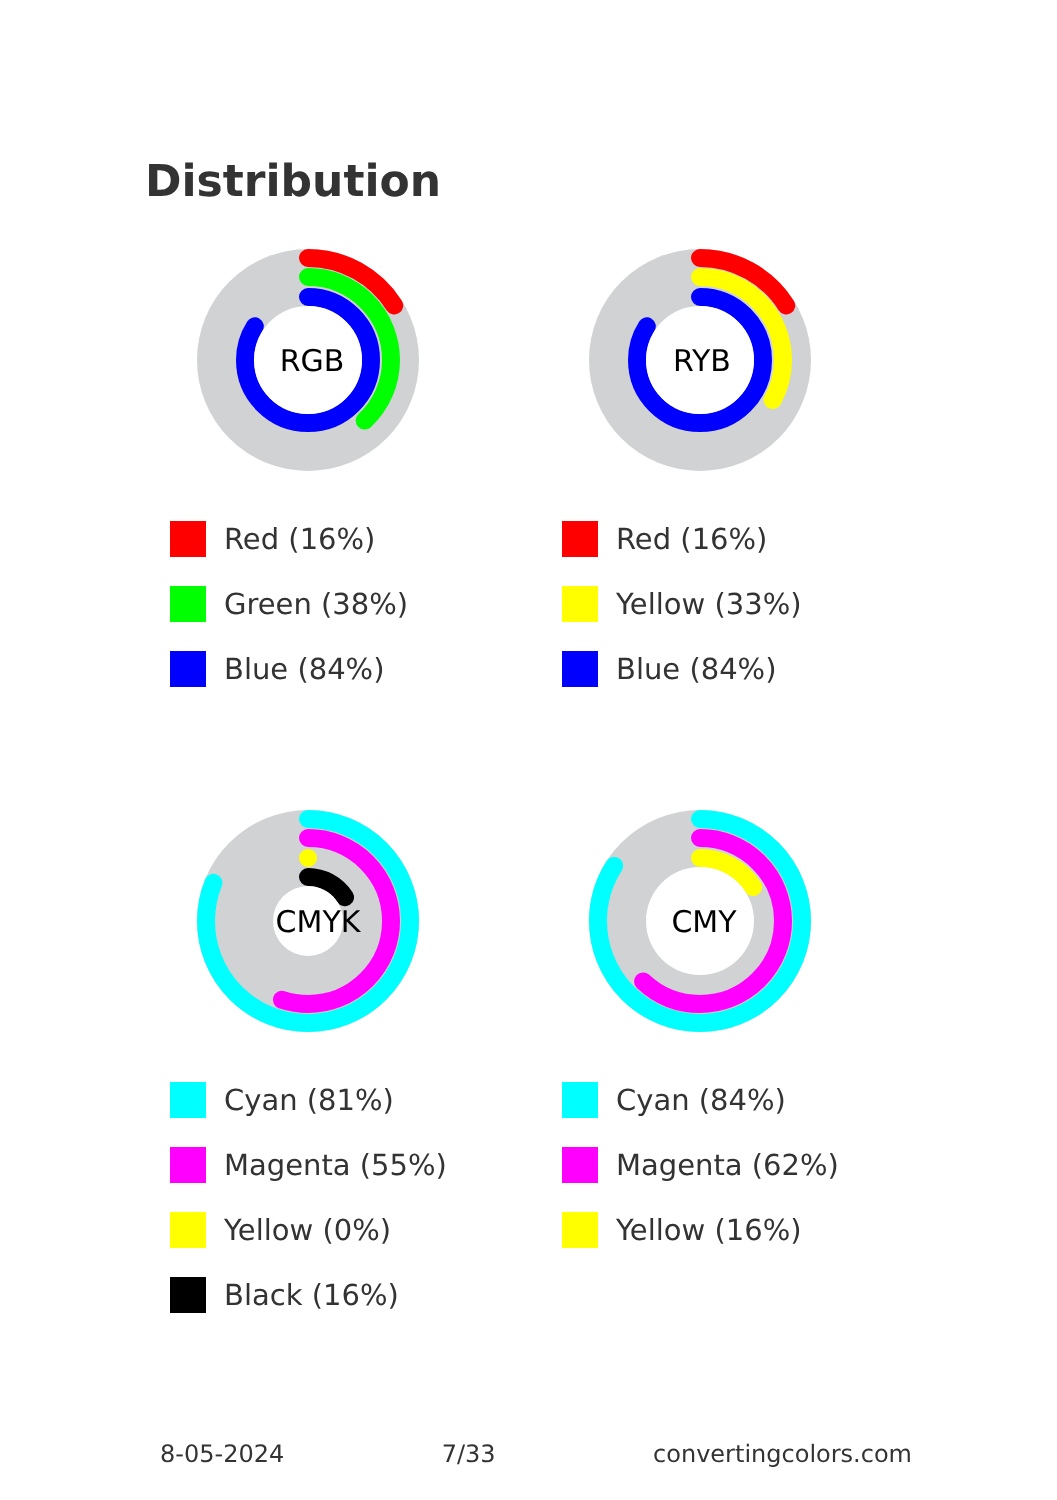Distribution
RGB
Red (16%)
Green (38%)
Blue (84%)
RYB
Red (16%)
Yellow (33%)
Blue (84%)
CMYK
Cyan (81%)
Magenta (55%)
Yellow (0%)
Black (16%)
CMY
Cyan (84%)
Magenta (62%)
Yellow (16%)
8-05-2024 7/33 convertingcolors.com